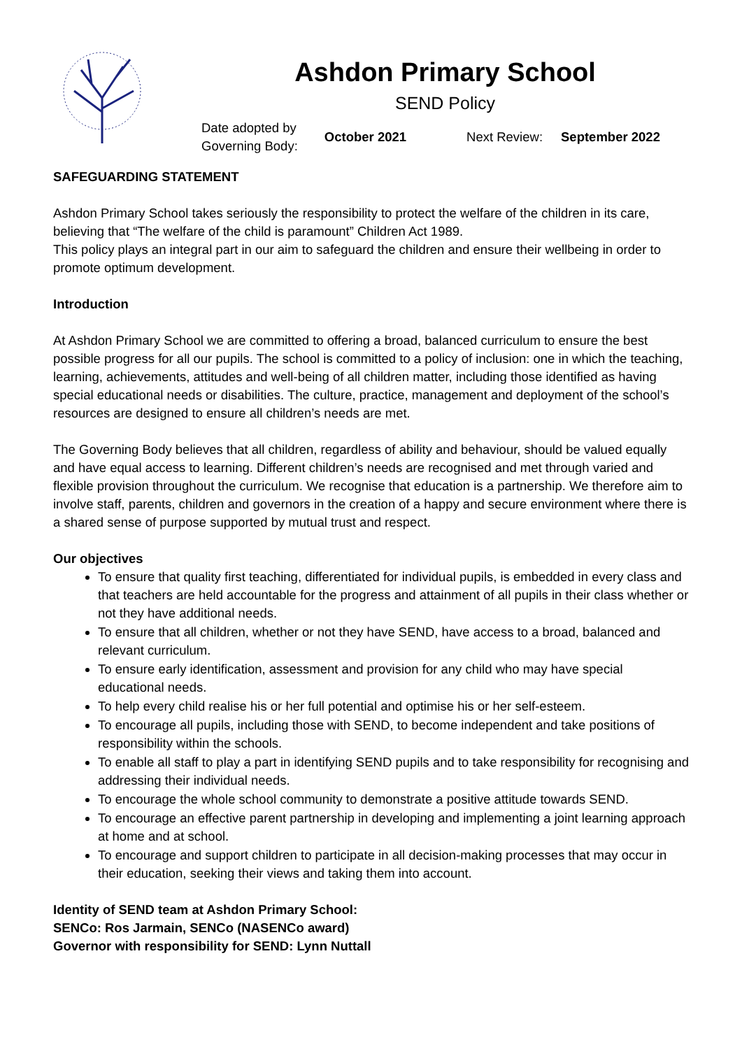Ashdon Primary School
SEND Policy
Date adopted by
Governing Body:
October 2021 Next Review: September 2022
SAFEGUARDING STATEMENT
Ashdon Primary School takes seriously the responsibility to protect the welfare of the children in its care, believing that “The welfare of the child is paramount” Children Act 1989.
This policy plays an integral part in our aim to safeguard the children and ensure their wellbeing in order to promote optimum development.
Introduction
At Ashdon Primary School we are committed to offering a broad, balanced curriculum to ensure the best possible progress for all our pupils. The school is committed to a policy of inclusion: one in which the teaching, learning, achievements, attitudes and well-being of all children matter, including those identified as having special educational needs or disabilities. The culture, practice, management and deployment of the school’s resources are designed to ensure all children’s needs are met.
The Governing Body believes that all children, regardless of ability and behaviour, should be valued equally and have equal access to learning. Different children’s needs are recognised and met through varied and flexible provision throughout the curriculum. We recognise that education is a partnership. We therefore aim to involve staff, parents, children and governors in the creation of a happy and secure environment where there is a shared sense of purpose supported by mutual trust and respect.
Our objectives
To ensure that quality first teaching, differentiated for individual pupils, is embedded in every class and that teachers are held accountable for the progress and attainment of all pupils in their class whether or not they have additional needs.
To ensure that all children, whether or not they have SEND, have access to a broad, balanced and relevant curriculum.
To ensure early identification, assessment and provision for any child who may have special educational needs.
To help every child realise his or her full potential and optimise his or her self-esteem.
To encourage all pupils, including those with SEND, to become independent and take positions of responsibility within the schools.
To enable all staff to play a part in identifying SEND pupils and to take responsibility for recognising and addressing their individual needs.
To encourage the whole school community to demonstrate a positive attitude towards SEND.
To encourage an effective parent partnership in developing and implementing a joint learning approach at home and at school.
To encourage and support children to participate in all decision-making processes that may occur in their education, seeking their views and taking them into account.
Identity of SEND team at Ashdon Primary School:
SENCo: Ros Jarmain, SENCo (NASENCo award)
Governor with responsibility for SEND: Lynn Nuttall